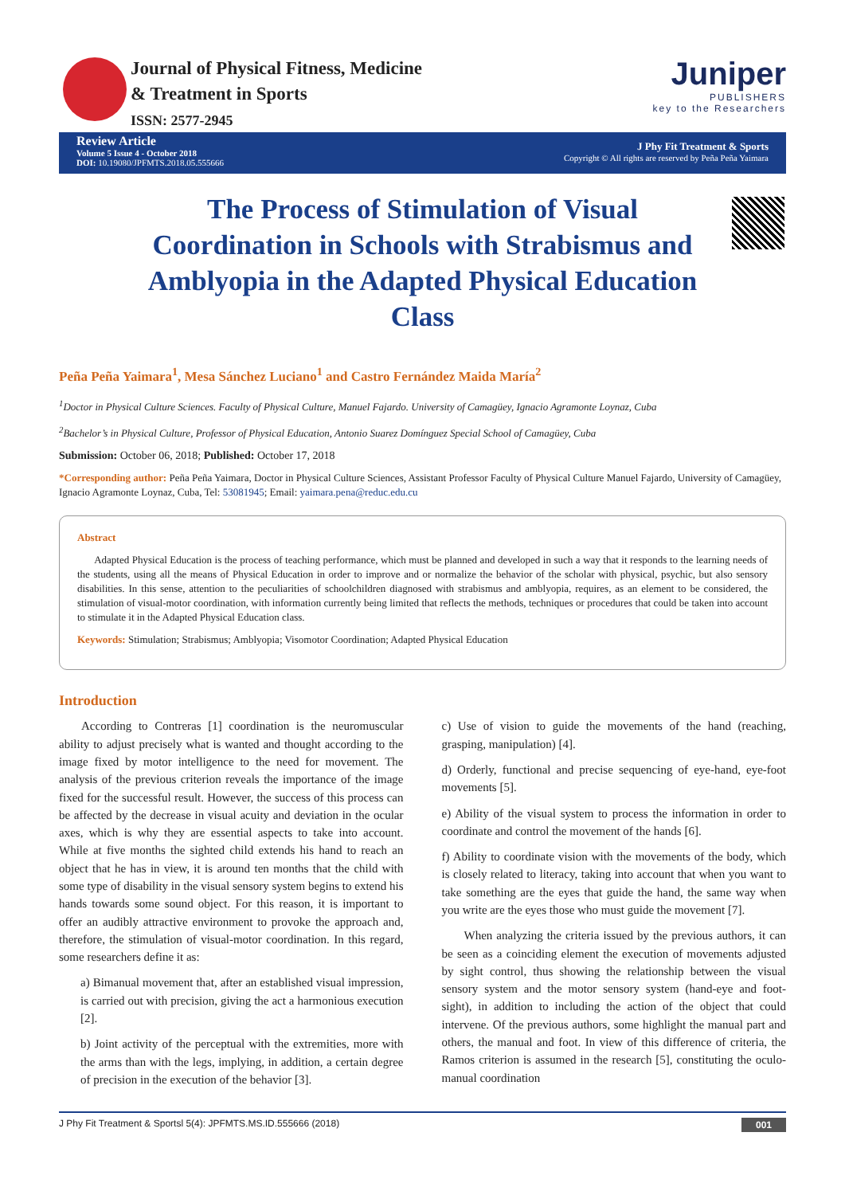Journal of Physical Fitness, Medicine
& Treatment in Sports
ISSN: 2577-2945
Juniper
PUBLISHERS
key to the Researchers
Review Article
Volume 5 Issue 4 - October 2018
DOI: 10.19080/JPFMTS.2018.05.555666
J Phy Fit Treatment & Sports
Copyright © All rights are reserved by Peña Peña Yaimara
The Process of Stimulation of Visual Coordination in Schools with Strabismus and Amblyopia in the Adapted Physical Education Class
Peña Peña Yaimara<sup>1</sup>, Mesa Sánchez Luciano<sup>1</sup> and Castro Fernández Maida María<sup>2</sup>
<sup>1</sup> Doctor in Physical Culture Sciences. Faculty of Physical Culture, Manuel Fajardo. University of Camagüey, Ignacio Agramonte Loynaz, Cuba
<sup>2</sup> Bachelor’s in Physical Culture, Professor of Physical Education, Antonio Suarez Domínguez Special School of Camagüey, Cuba
Submission: October 06, 2018; Published: October 17, 2018
*Corresponding author: Peña Peña Yaimara, Doctor in Physical Culture Sciences, Assistant Professor Faculty of Physical Culture Manuel Fajardo, University of Camagüey, Ignacio Agramonte Loynaz, Cuba, Tel: 53081945; Email: yaimara.pena@reduc.edu.cu
Abstract
Adapted Physical Education is the process of teaching performance, which must be planned and developed in such a way that it responds to the learning needs of the students, using all the means of Physical Education in order to improve and or normalize the behavior of the scholar with physical, psychic, but also sensory disabilities. In this sense, attention to the peculiarities of schoolchildren diagnosed with strabismus and amblyopia, requires, as an element to be considered, the stimulation of visual-motor coordination, with information currently being limited that reflects the methods, techniques or procedures that could be taken into account to stimulate it in the Adapted Physical Education class.
Keywords: Stimulation; Strabismus; Amblyopia; Visomotor Coordination; Adapted Physical Education
Introduction
According to Contreras [1] coordination is the neuromuscular ability to adjust precisely what is wanted and thought according to the image fixed by motor intelligence to the need for movement. The analysis of the previous criterion reveals the importance of the image fixed for the successful result. However, the success of this process can be affected by the decrease in visual acuity and deviation in the ocular axes, which is why they are essential aspects to take into account. While at five months the sighted child extends his hand to reach an object that he has in view, it is around ten months that the child with some type of disability in the visual sensory system begins to extend his hands towards some sound object. For this reason, it is important to offer an audibly attractive environment to provoke the approach and, therefore, the stimulation of visual-motor coordination. In this regard, some researchers define it as:
a) Bimanual movement that, after an established visual impression, is carried out with precision, giving the act a harmonious execution [2].
b) Joint activity of the perceptual with the extremities, more with the arms than with the legs, implying, in addition, a certain degree of precision in the execution of the behavior [3].
c) Use of vision to guide the movements of the hand (reaching, grasping, manipulation) [4].
d) Orderly, functional and precise sequencing of eye-hand, eye-foot movements [5].
e) Ability of the visual system to process the information in order to coordinate and control the movement of the hands [6].
f) Ability to coordinate vision with the movements of the body, which is closely related to literacy, taking into account that when you want to take something are the eyes that guide the hand, the same way when you write are the eyes those who must guide the movement [7].
When analyzing the criteria issued by the previous authors, it can be seen as a coinciding element the execution of movements adjusted by sight control, thus showing the relationship between the visual sensory system and the motor sensory system (hand-eye and foot-sight), in addition to including the action of the object that could intervene. Of the previous authors, some highlight the manual part and others, the manual and foot. In view of this difference of criteria, the Ramos criterion is assumed in the research [5], constituting the oculo-manual coordination
J Phy Fit Treatment & Sportsl 5(4): JPFMTS.MS.ID.555666 (2018) 001